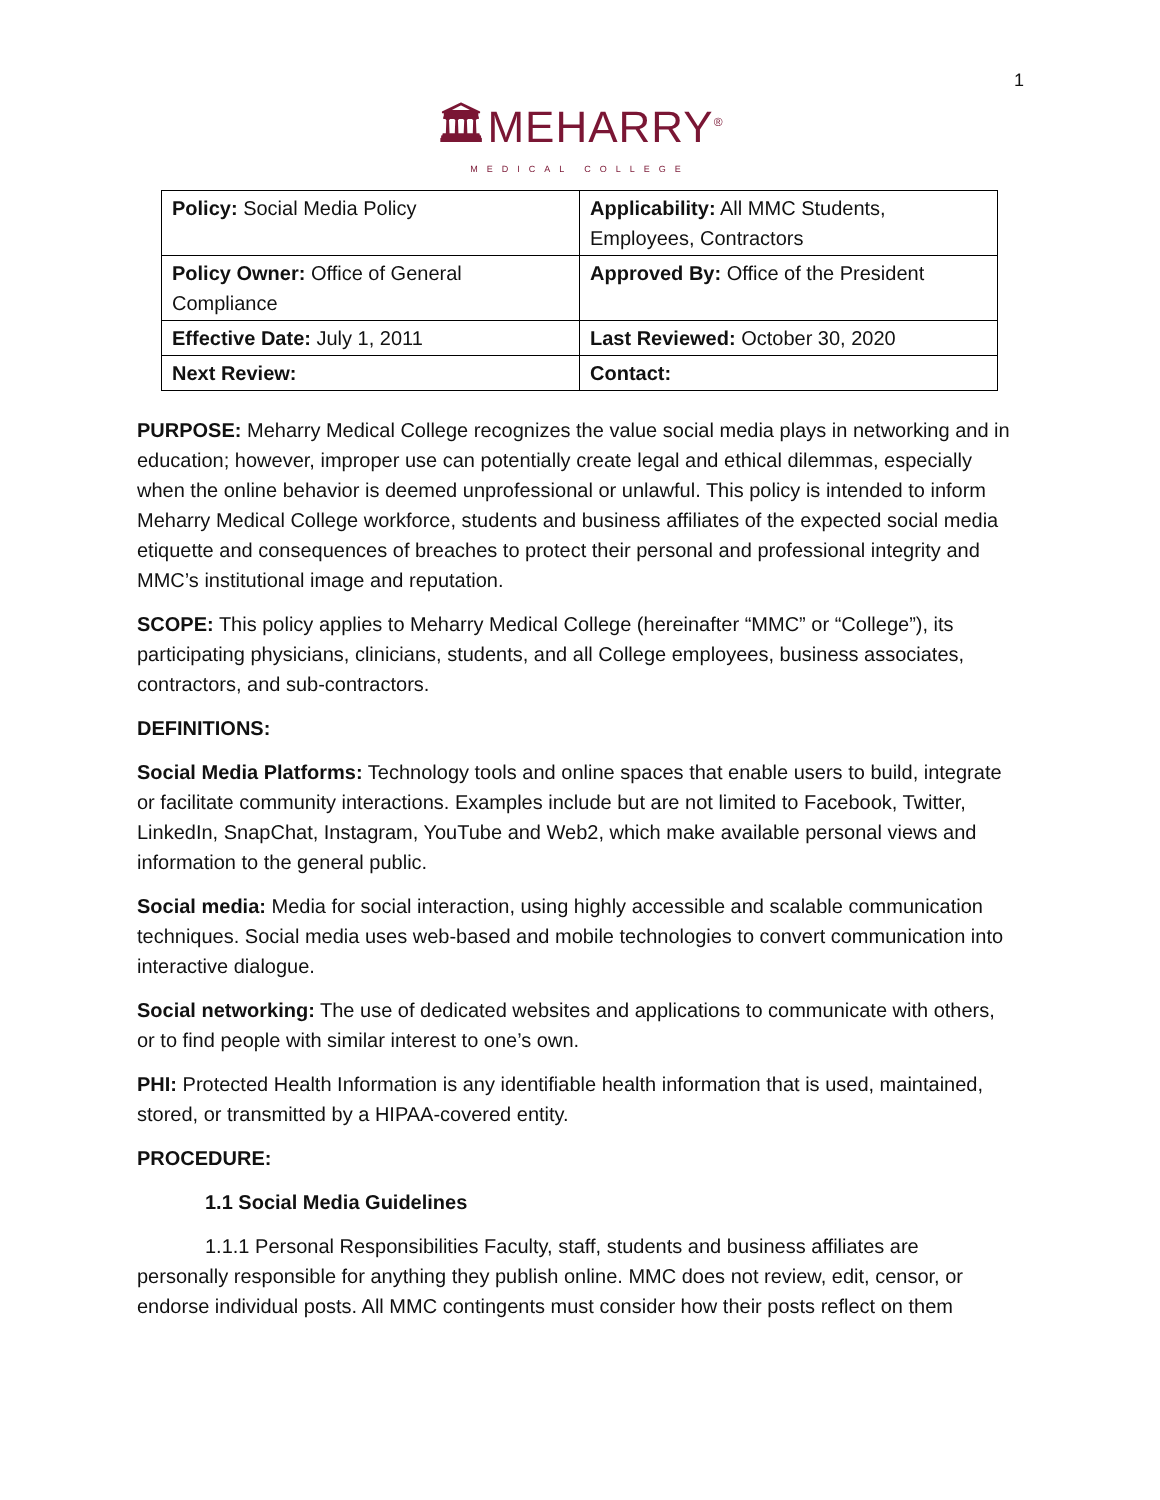1
🏛MEHARRY<sup>®</sup>
MEDICAL COLLEGE
| Policy: Social Media Policy | Applicability: All MMC Students, Employees, Contractors |
| Policy Owner: Office of General Compliance | Approved By: Office of the President |
| Effective Date: July 1, 2011 | Last Reviewed: October 30, 2020 |
| Next Review: | Contact: |
PURPOSE: Meharry Medical College recognizes the value social media plays in networking and in education; however, improper use can potentially create legal and ethical dilemmas, especially when the online behavior is deemed unprofessional or unlawful. This policy is intended to inform Meharry Medical College workforce, students and business affiliates of the expected social media etiquette and consequences of breaches to protect their personal and professional integrity and MMC’s institutional image and reputation.
SCOPE: This policy applies to Meharry Medical College (hereinafter “MMC” or “College”), its participating physicians, clinicians, students, and all College employees, business associates, contractors, and sub-contractors.
DEFINITIONS:
Social Media Platforms: Technology tools and online spaces that enable users to build, integrate or facilitate community interactions. Examples include but are not limited to Facebook, Twitter, LinkedIn, SnapChat, Instagram, YouTube and Web2, which make available personal views and information to the general public.
Social media: Media for social interaction, using highly accessible and scalable communication techniques. Social media uses web-based and mobile technologies to convert communication into interactive dialogue.
Social networking: The use of dedicated websites and applications to communicate with others, or to find people with similar interest to one’s own.
PHI: Protected Health Information is any identifiable health information that is used, maintained, stored, or transmitted by a HIPAA-covered entity.
PROCEDURE:
1.1 Social Media Guidelines
1.1.1 Personal Responsibilities Faculty, staff, students and business affiliates are personally responsible for anything they publish online. MMC does not review, edit, censor, or endorse individual posts. All MMC contingents must consider how their posts reflect on them